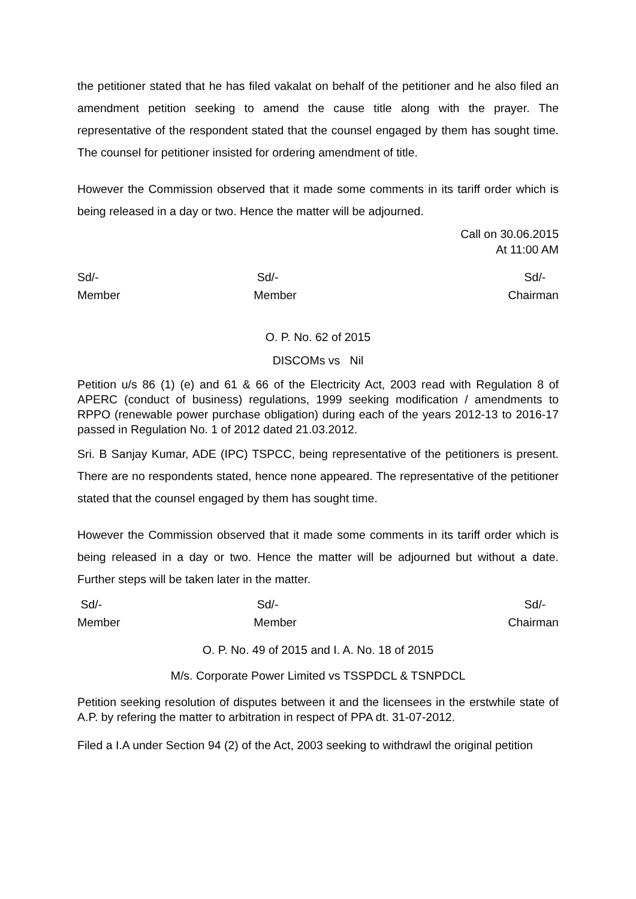the petitioner stated that he has filed vakalat on behalf of the petitioner and he also filed an amendment petition seeking to amend the cause title along with the prayer. The representative of the respondent stated that the counsel engaged by them has sought time. The counsel for petitioner insisted for ordering amendment of title.
However the Commission observed that it made some comments in its tariff order which is being released in a day or two. Hence the matter will be adjourned.
Call on 30.06.2015
At 11:00 AM
Sd/-
Member
Sd/-
Member
Sd/-
Chairman
O. P. No. 62 of 2015
DISCOMs vs Nil
Petition u/s 86 (1) (e) and 61 & 66 of the Electricity Act, 2003 read with Regulation 8 of APERC (conduct of business) regulations, 1999 seeking modification / amendments to RPPO (renewable power purchase obligation) during each of the years 2012-13 to 2016-17 passed in Regulation No. 1 of 2012 dated 21.03.2012.
Sri. B Sanjay Kumar, ADE (IPC) TSPCC, being representative of the petitioners is present. There are no respondents stated, hence none appeared. The representative of the petitioner stated that the counsel engaged by them has sought time.
However the Commission observed that it made some comments in its tariff order which is being released in a day or two. Hence the matter will be adjourned but without a date. Further steps will be taken later in the matter.
Sd/-
Member
Sd/-
Member
Sd/-
Chairman
O. P. No. 49 of 2015 and I. A. No. 18 of 2015
M/s. Corporate Power Limited vs TSSPDCL & TSNPDCL
Petition seeking resolution of disputes between it and the licensees in the erstwhile state of A.P. by refering the matter to arbitration in respect of PPA dt. 31-07-2012.
Filed a I.A under Section 94 (2) of the Act, 2003 seeking to withdrawl the original petition